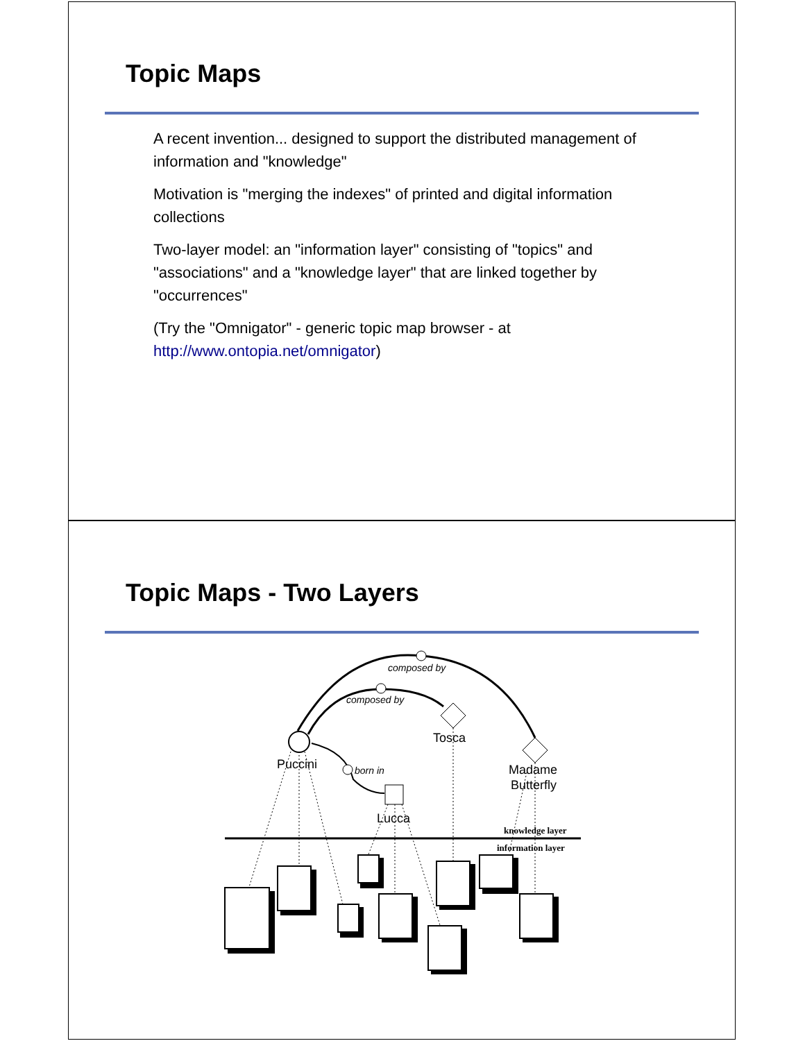Topic Maps
A recent invention... designed to support the distributed management of information and "knowledge"
Motivation is "merging the indexes" of printed and digital information collections
Two-layer model: an "information layer" consisting of "topics" and "associations" and a "knowledge layer" that are linked together by "occurrences"
(Try the "Omnigator" - generic topic map browser - at http://www.ontopia.net/omnigator)
Topic Maps - Two Layers
composed by
composed by
born in
Puccini
Tosca
Madame
Butterfly
Lucca
knowledge layer
information layer